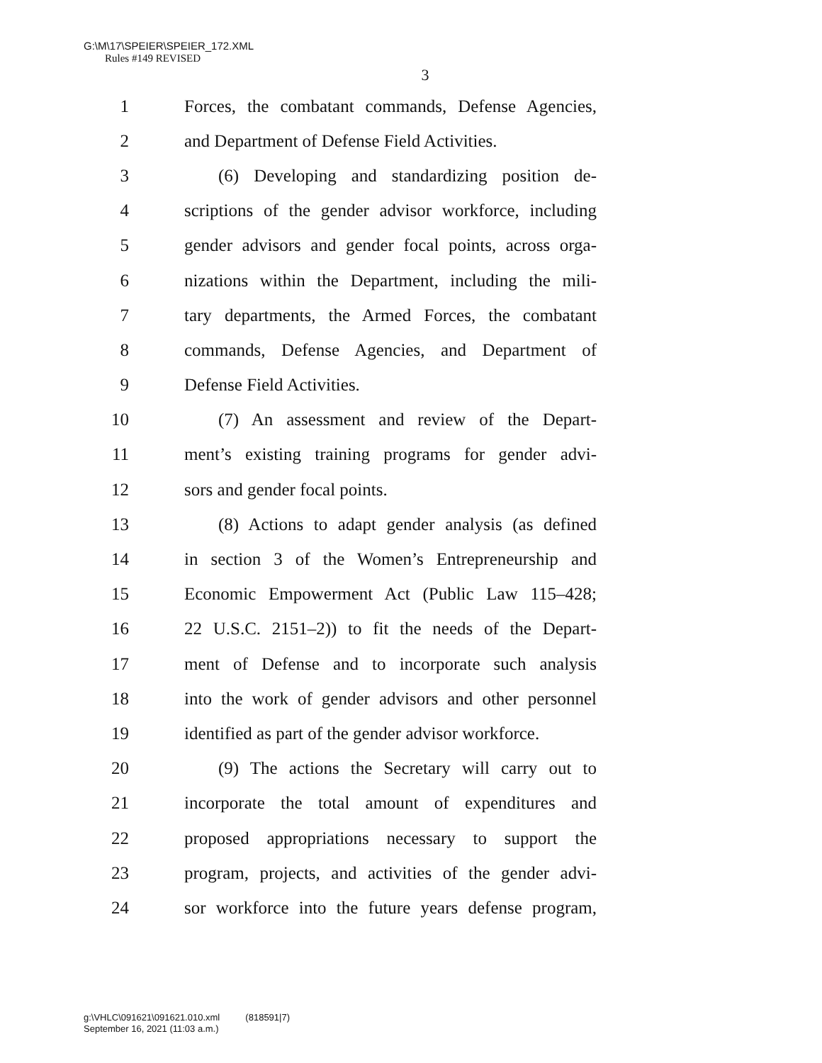G:\M\17\SPEIER\SPEIER_172.XML
Rules #149 REVISED
3
1 Forces, the combatant commands, Defense Agencies,
2 and Department of Defense Field Activities.
3 (6) Developing and standardizing position de-
4 scriptions of the gender advisor workforce, including
5 gender advisors and gender focal points, across orga-
6 nizations within the Department, including the mili-
7 tary departments, the Armed Forces, the combatant
8 commands, Defense Agencies, and Department of
9 Defense Field Activities.
10 (7) An assessment and review of the Depart-
11 ment’s existing training programs for gender advi-
12 sors and gender focal points.
13 (8) Actions to adapt gender analysis (as defined
14 in section 3 of the Women’s Entrepreneurship and
15 Economic Empowerment Act (Public Law 115–428;
16 22 U.S.C. 2151–2)) to fit the needs of the Depart-
17 ment of Defense and to incorporate such analysis
18 into the work of gender advisors and other personnel
19 identified as part of the gender advisor workforce.
20 (9) The actions the Secretary will carry out to
21 incorporate the total amount of expenditures and
22 proposed appropriations necessary to support the
23 program, projects, and activities of the gender advi-
24 sor workforce into the future years defense program,
g:\VHLC\091621\091621.010.xml (818591|7)
September 16, 2021 (11:03 a.m.)